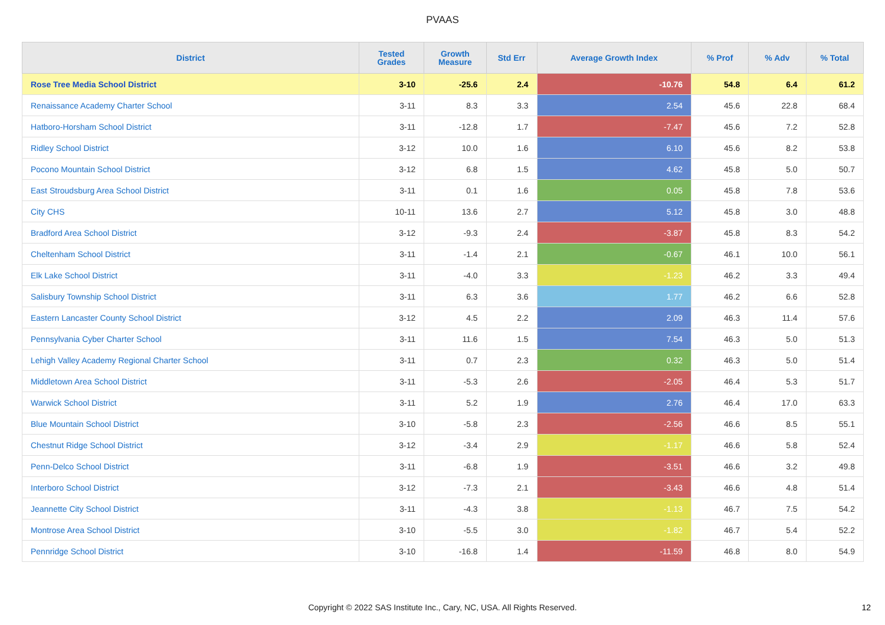PVAAS
| District | Tested Grades | Growth Measure | Std Err | Average Growth Index | % Prof | % Adv | % Total |
| --- | --- | --- | --- | --- | --- | --- | --- |
| Rose Tree Media School District | 3-10 | -25.6 | 2.4 | -10.76 | 54.8 | 6.4 | 61.2 |
| Renaissance Academy Charter School | 3-11 | 8.3 | 3.3 | 2.54 | 45.6 | 22.8 | 68.4 |
| Hatboro-Horsham School District | 3-11 | -12.8 | 1.7 | -7.47 | 45.6 | 7.2 | 52.8 |
| Ridley School District | 3-12 | 10.0 | 1.6 | 6.10 | 45.6 | 8.2 | 53.8 |
| Pocono Mountain School District | 3-12 | 6.8 | 1.5 | 4.62 | 45.8 | 5.0 | 50.7 |
| East Stroudsburg Area School District | 3-11 | 0.1 | 1.6 | 0.05 | 45.8 | 7.8 | 53.6 |
| City CHS | 10-11 | 13.6 | 2.7 | 5.12 | 45.8 | 3.0 | 48.8 |
| Bradford Area School District | 3-12 | -9.3 | 2.4 | -3.87 | 45.8 | 8.3 | 54.2 |
| Cheltenham School District | 3-11 | -1.4 | 2.1 | -0.67 | 46.1 | 10.0 | 56.1 |
| Elk Lake School District | 3-11 | -4.0 | 3.3 | -1.23 | 46.2 | 3.3 | 49.4 |
| Salisbury Township School District | 3-11 | 6.3 | 3.6 | 1.77 | 46.2 | 6.6 | 52.8 |
| Eastern Lancaster County School District | 3-12 | 4.5 | 2.2 | 2.09 | 46.3 | 11.4 | 57.6 |
| Pennsylvania Cyber Charter School | 3-11 | 11.6 | 1.5 | 7.54 | 46.3 | 5.0 | 51.3 |
| Lehigh Valley Academy Regional Charter School | 3-11 | 0.7 | 2.3 | 0.32 | 46.3 | 5.0 | 51.4 |
| Middletown Area School District | 3-11 | -5.3 | 2.6 | -2.05 | 46.4 | 5.3 | 51.7 |
| Warwick School District | 3-11 | 5.2 | 1.9 | 2.76 | 46.4 | 17.0 | 63.3 |
| Blue Mountain School District | 3-10 | -5.8 | 2.3 | -2.56 | 46.6 | 8.5 | 55.1 |
| Chestnut Ridge School District | 3-12 | -3.4 | 2.9 | -1.17 | 46.6 | 5.8 | 52.4 |
| Penn-Delco School District | 3-11 | -6.8 | 1.9 | -3.51 | 46.6 | 3.2 | 49.8 |
| Interboro School District | 3-12 | -7.3 | 2.1 | -3.43 | 46.6 | 4.8 | 51.4 |
| Jeannette City School District | 3-11 | -4.3 | 3.8 | -1.13 | 46.7 | 7.5 | 54.2 |
| Montrose Area School District | 3-10 | -5.5 | 3.0 | -1.82 | 46.7 | 5.4 | 52.2 |
| Pennridge School District | 3-10 | -16.8 | 1.4 | -11.59 | 46.8 | 8.0 | 54.9 |
Copyright © 2022 SAS Institute Inc., Cary, NC, USA. All Rights Reserved. 12